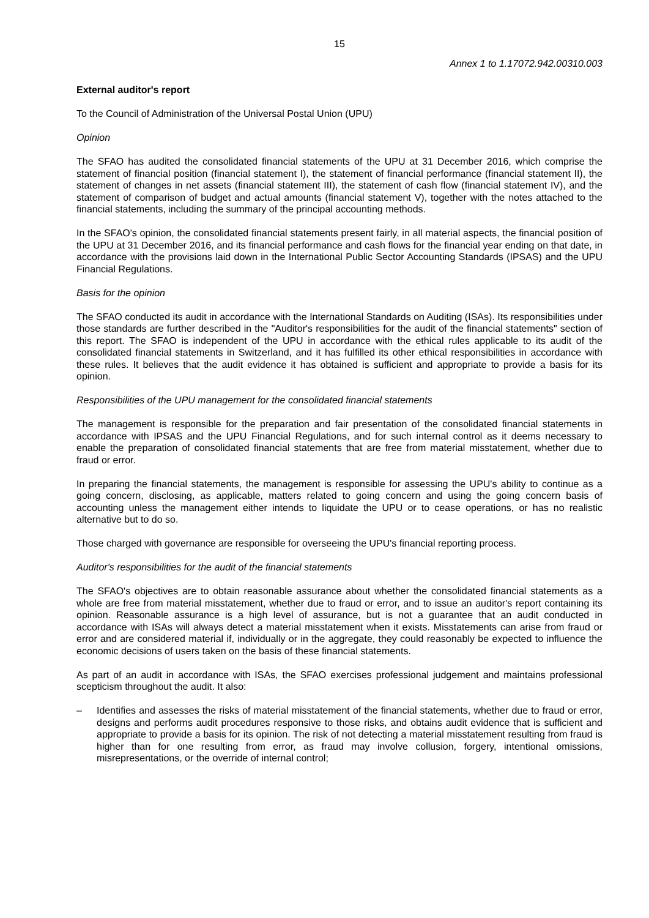15
Annex 1 to 1.17072.942.00310.003
External auditor's report
To the Council of Administration of the Universal Postal Union (UPU)
Opinion
The SFAO has audited the consolidated financial statements of the UPU at 31 December 2016, which comprise the statement of financial position (financial statement I), the statement of financial performance (financial statement II), the statement of changes in net assets (financial statement III), the statement of cash flow (financial statement IV), and the statement of comparison of budget and actual amounts (financial statement V), together with the notes attached to the financial statements, including the summary of the principal accounting methods.
In the SFAO's opinion, the consolidated financial statements present fairly, in all material aspects, the financial position of the UPU at 31 December 2016, and its financial performance and cash flows for the financial year ending on that date, in accordance with the provisions laid down in the International Public Sector Accounting Standards (IPSAS) and the UPU Financial Regulations.
Basis for the opinion
The SFAO conducted its audit in accordance with the International Standards on Auditing (ISAs). Its responsibilities under those standards are further described in the "Auditor's responsibilities for the audit of the financial statements" section of this report. The SFAO is independent of the UPU in accordance with the ethical rules applicable to its audit of the consolidated financial statements in Switzerland, and it has fulfilled its other ethical responsibilities in accordance with these rules. It believes that the audit evidence it has obtained is sufficient and appropriate to provide a basis for its opinion.
Responsibilities of the UPU management for the consolidated financial statements
The management is responsible for the preparation and fair presentation of the consolidated financial statements in accordance with IPSAS and the UPU Financial Regulations, and for such internal control as it deems necessary to enable the preparation of consolidated financial statements that are free from material misstatement, whether due to fraud or error.
In preparing the financial statements, the management is responsible for assessing the UPU's ability to continue as a going concern, disclosing, as applicable, matters related to going concern and using the going concern basis of accounting unless the management either intends to liquidate the UPU or to cease operations, or has no realistic alternative but to do so.
Those charged with governance are responsible for overseeing the UPU's financial reporting process.
Auditor's responsibilities for the audit of the financial statements
The SFAO's objectives are to obtain reasonable assurance about whether the consolidated financial statements as a whole are free from material misstatement, whether due to fraud or error, and to issue an auditor's report containing its opinion. Reasonable assurance is a high level of assurance, but is not a guarantee that an audit conducted in accordance with ISAs will always detect a material misstatement when it exists. Misstatements can arise from fraud or error and are considered material if, individually or in the aggregate, they could reasonably be expected to influence the economic decisions of users taken on the basis of these financial statements.
As part of an audit in accordance with ISAs, the SFAO exercises professional judgement and maintains professional scepticism throughout the audit. It also:
– Identifies and assesses the risks of material misstatement of the financial statements, whether due to fraud or error, designs and performs audit procedures responsive to those risks, and obtains audit evidence that is sufficient and appropriate to provide a basis for its opinion. The risk of not detecting a material misstatement resulting from fraud is higher than for one resulting from error, as fraud may involve collusion, forgery, intentional omissions, misrepresentations, or the override of internal control;